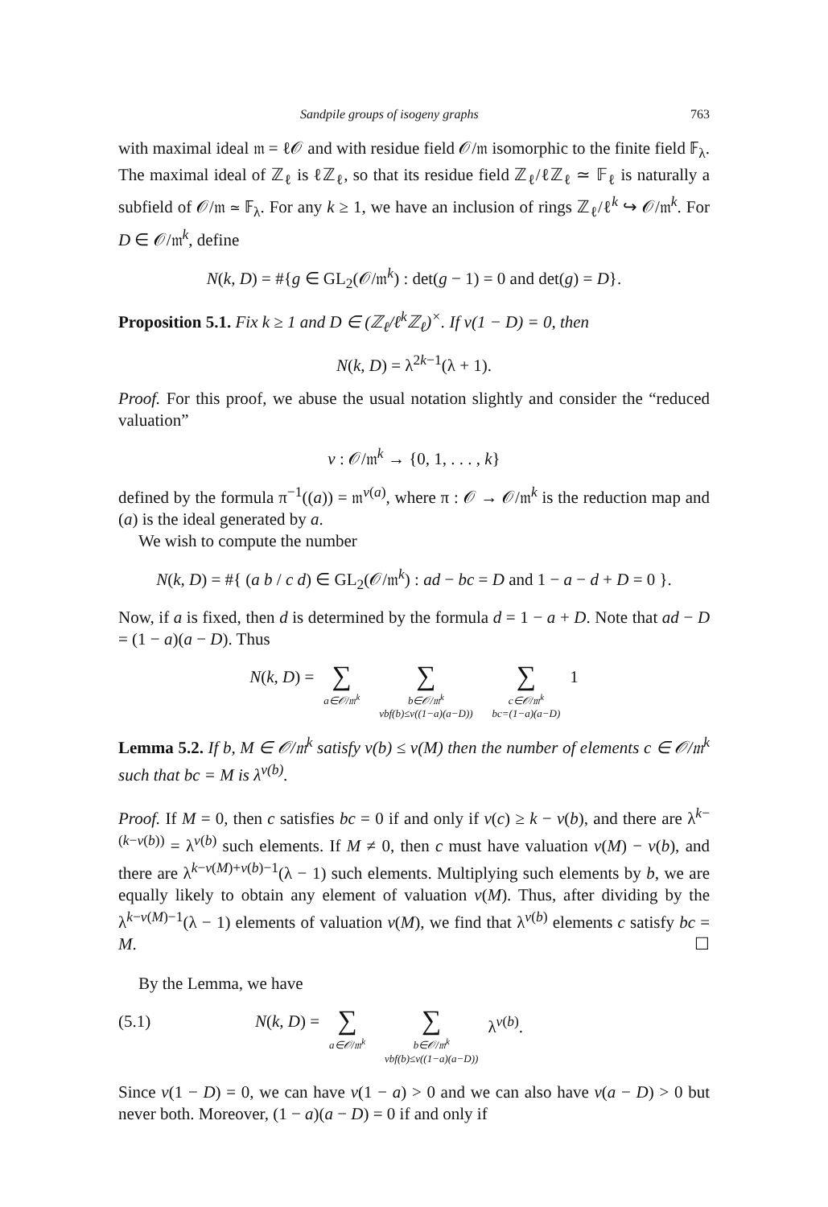Sandpile groups of isogeny graphs 763
with maximal ideal 𝔪 = ℓ𝒪 and with residue field 𝒪/𝔪 isomorphic to the finite field 𝔽<sub>λ</sub>. The maximal ideal of ℤ<sub>ℓ</sub> is ℓℤ<sub>ℓ</sub>, so that its residue field ℤ<sub>ℓ</sub>/ℓℤ<sub>ℓ</sub> ≃ 𝔽<sub>ℓ</sub> is naturally a subfield of 𝒪/𝔪 ≃ 𝔽<sub>λ</sub>. For any k ≥ 1, we have an inclusion of rings ℤ<sub>ℓ</sub>/ℓ<sup>k</sup> ↪ 𝒪/𝔪<sup>k</sup>. For D ∈ 𝒪/𝔪<sup>k</sup>, define
N(k, D) = #{g ∈ GL<sub>2</sub>(𝒪/𝔪<sup>k</sup>) : det(g − 1) = 0 and det(g) = D}.
Proposition 5.1. Fix k ≥ 1 and D ∈ (ℤ<sub>ℓ</sub>/ℓ<sup>k</sup>ℤ<sub>ℓ</sub>)<sup>×</sup>. If v(1 − D) = 0, then
N(k, D) = λ<sup>2k−1</sup>(λ + 1).
Proof. For this proof, we abuse the usual notation slightly and consider the “reduced valuation”
v : 𝒪/𝔪<sup>k</sup> → {0, 1, . . . , k}
defined by the formula π<sup>−1</sup>((a)) = 𝔪<sup>v(a)</sup>, where π : 𝒪 → 𝒪/𝔪<sup>k</sup> is the reduction map and (a) is the ideal generated by a.
We wish to compute the number
N(k, D) = #{ (a b / c d) ∈ GL<sub>2</sub>(𝒪/𝔪<sup>k</sup>) : ad − bc = D and 1 − a − d + D = 0 }.
Now, if a is fixed, then d is determined by the formula d = 1 − a + D. Note that ad − D = (1 − a)(a − D). Thus
N(k, D) = ∑ a∈𝒪/𝔪<sup>k</sup> ∑ b∈𝒪/𝔪<sup>k</sup> vbf(b)≤v((1−a)(a−D)) ∑ c∈𝒪/𝔪<sup>k</sup> bc=(1−a)(a−D) 1
Lemma 5.2. If b, M ∈ 𝒪/𝔪<sup>k</sup> satisfy v(b) ≤ v(M) then the number of elements c ∈ 𝒪/𝔪<sup>k</sup> such that bc = M is λ<sup>v(b)</sup>.
Proof. If M = 0, then c satisfies bc = 0 if and only if v(c) ≥ k − v(b), and there are λ<sup>k−(k−v(b))</sup> = λ<sup>v(b)</sup> such elements. If M ≠ 0, then c must have valuation v(M) − v(b), and there are λ<sup>k−v(M)+v(b)−1</sup>(λ − 1) such elements. Multiplying such elements by b, we are equally likely to obtain any element of valuation v(M). Thus, after dividing by the λ<sup>k−v(M)−1</sup>(λ − 1) elements of valuation v(M), we find that λ<sup>v(b)</sup> elements c satisfy bc = M. ☐
By the Lemma, we have
(5.1) N(k, D) = ∑ a∈𝒪/𝔪<sup>k</sup> ∑ b∈𝒪/𝔪<sup>k</sup> vbf(b)≤v((1−a)(a−D)) λ<sup>v(b)</sup>.
Since v(1 − D) = 0, we can have v(1 − a) > 0 and we can also have v(a − D) > 0 but never both. Moreover, (1 − a)(a − D) = 0 if and only if